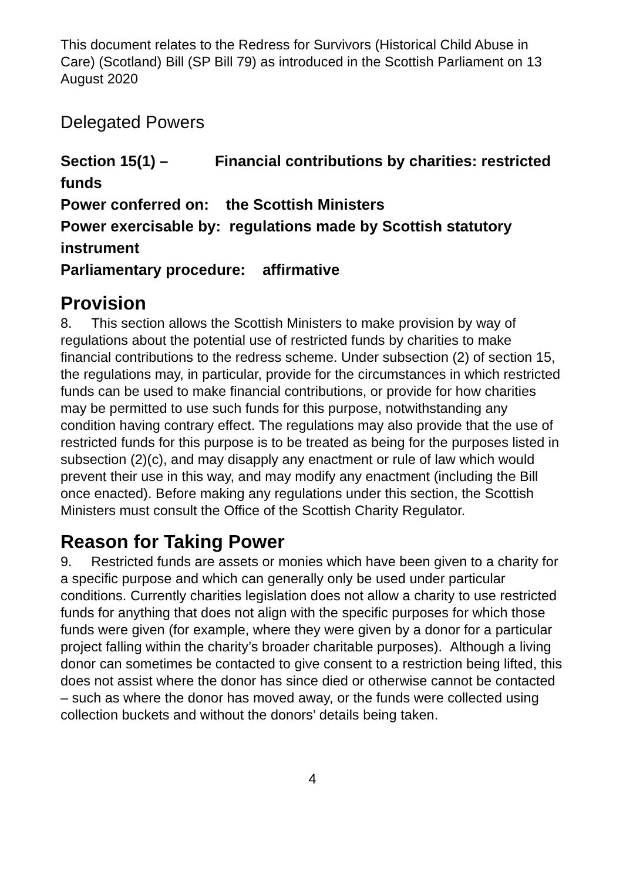This document relates to the Redress for Survivors (Historical Child Abuse in Care) (Scotland) Bill (SP Bill 79) as introduced in the Scottish Parliament on 13 August 2020
Delegated Powers
Section 15(1) – Financial contributions by charities: restricted funds
Power conferred on: the Scottish Ministers
Power exercisable by: regulations made by Scottish statutory instrument
Parliamentary procedure: affirmative
Provision
8. This section allows the Scottish Ministers to make provision by way of regulations about the potential use of restricted funds by charities to make financial contributions to the redress scheme. Under subsection (2) of section 15, the regulations may, in particular, provide for the circumstances in which restricted funds can be used to make financial contributions, or provide for how charities may be permitted to use such funds for this purpose, notwithstanding any condition having contrary effect. The regulations may also provide that the use of restricted funds for this purpose is to be treated as being for the purposes listed in subsection (2)(c), and may disapply any enactment or rule of law which would prevent their use in this way, and may modify any enactment (including the Bill once enacted). Before making any regulations under this section, the Scottish Ministers must consult the Office of the Scottish Charity Regulator.
Reason for Taking Power
9. Restricted funds are assets or monies which have been given to a charity for a specific purpose and which can generally only be used under particular conditions. Currently charities legislation does not allow a charity to use restricted funds for anything that does not align with the specific purposes for which those funds were given (for example, where they were given by a donor for a particular project falling within the charity’s broader charitable purposes). Although a living donor can sometimes be contacted to give consent to a restriction being lifted, this does not assist where the donor has since died or otherwise cannot be contacted – such as where the donor has moved away, or the funds were collected using collection buckets and without the donors’ details being taken.
4